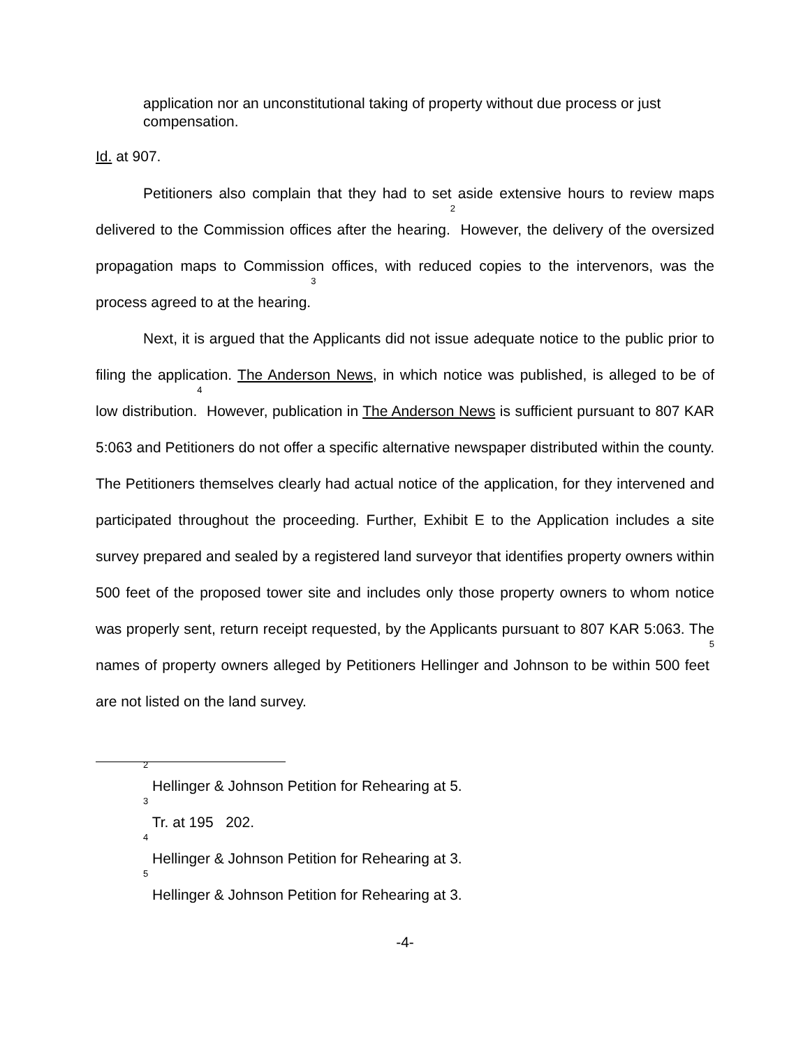application nor an unconstitutional taking of property without due process or just compensation.
Id. at 907.
Petitioners also complain that they had to set aside extensive hours to review maps delivered to the Commission offices after the hearing.<sup>2</sup> However, the delivery of the oversized propagation maps to Commission offices, with reduced copies to the intervenors, was the process agreed to at the hearing.<sup>3</sup>
Next, it is argued that the Applicants did not issue adequate notice to the public prior to filing the application. The Anderson News, in which notice was published, is alleged to be of low distribution.<sup>4</sup> However, publication in The Anderson News is sufficient pursuant to 807 KAR 5:063 and Petitioners do not offer a specific alternative newspaper distributed within the county. The Petitioners themselves clearly had actual notice of the application, for they intervened and participated throughout the proceeding. Further, Exhibit E to the Application includes a site survey prepared and sealed by a registered land surveyor that identifies property owners within 500 feet of the proposed tower site and includes only those property owners to whom notice was properly sent, return receipt requested, by the Applicants pursuant to 807 KAR 5:063. The names of property owners alleged by Petitioners Hellinger and Johnson to be within 500 feet<sup>5</sup> are not listed on the land survey.
<sup>2</sup> Hellinger & Johnson Petition for Rehearing at 5.
<sup>3</sup> Tr. at 195 202.
<sup>4</sup> Hellinger & Johnson Petition for Rehearing at 3.
<sup>5</sup> Hellinger & Johnson Petition for Rehearing at 3.
-4-